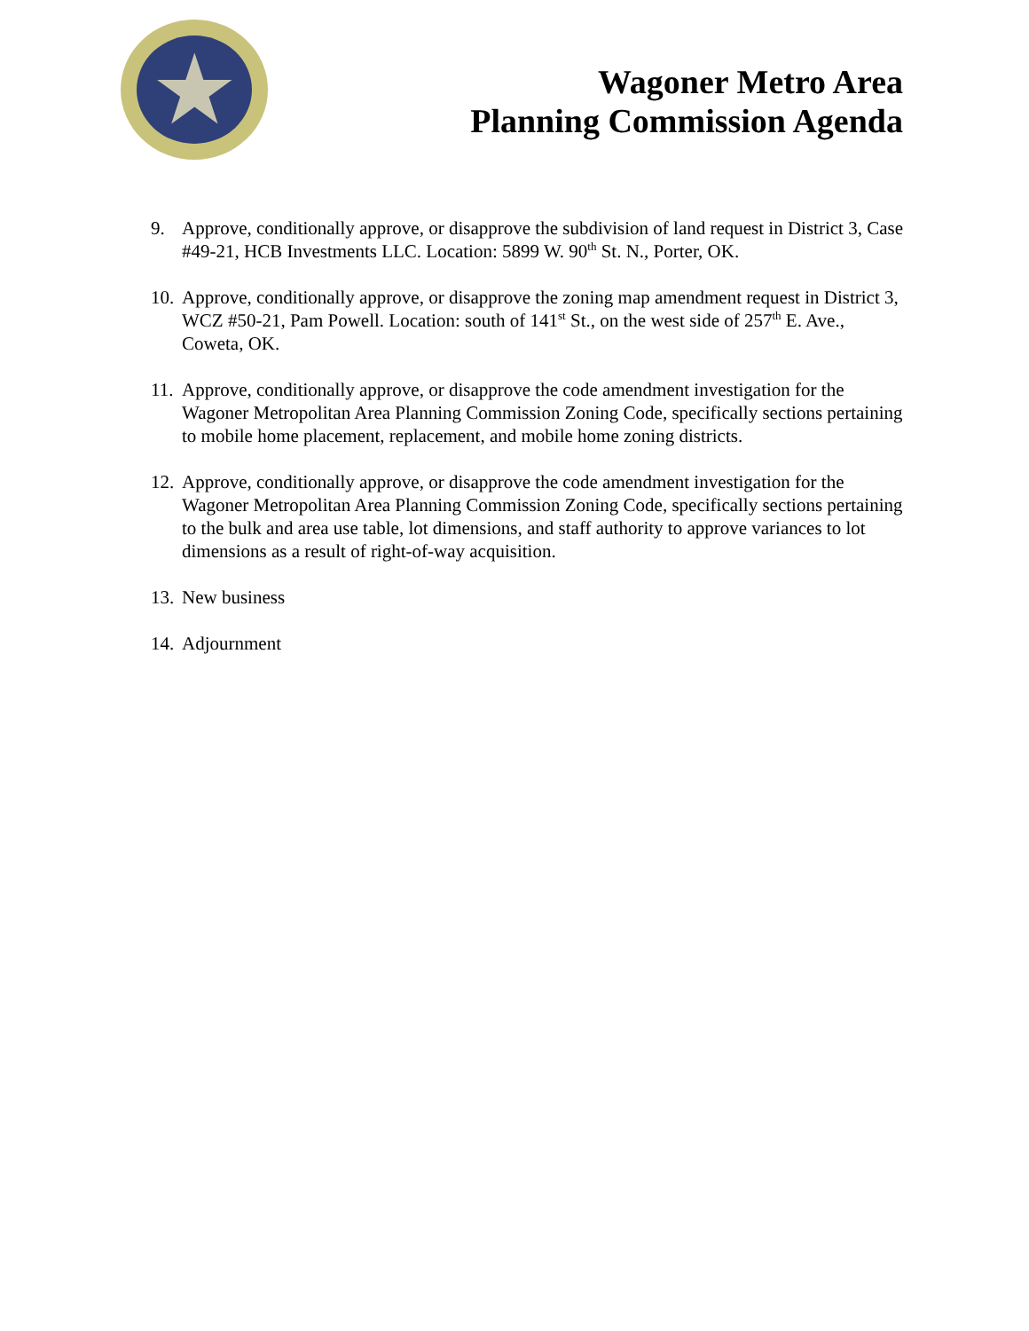★
Wagoner Metro Area
Planning Commission Agenda
9. Approve, conditionally approve, or disapprove the subdivision of land request in District 3, Case #49-21, HCB Investments LLC. Location: 5899 W. 90<sup>th</sup> St. N., Porter, OK.
10. Approve, conditionally approve, or disapprove the zoning map amendment request in District 3, WCZ #50-21, Pam Powell. Location: south of 141<sup>st</sup> St., on the west side of 257<sup>th</sup> E. Ave., Coweta, OK.
11. Approve, conditionally approve, or disapprove the code amendment investigation for the Wagoner Metropolitan Area Planning Commission Zoning Code, specifically sections pertaining to mobile home placement, replacement, and mobile home zoning districts.
12. Approve, conditionally approve, or disapprove the code amendment investigation for the Wagoner Metropolitan Area Planning Commission Zoning Code, specifically sections pertaining to the bulk and area use table, lot dimensions, and staff authority to approve variances to lot dimensions as a result of right-of-way acquisition.
13. New business
14. Adjournment